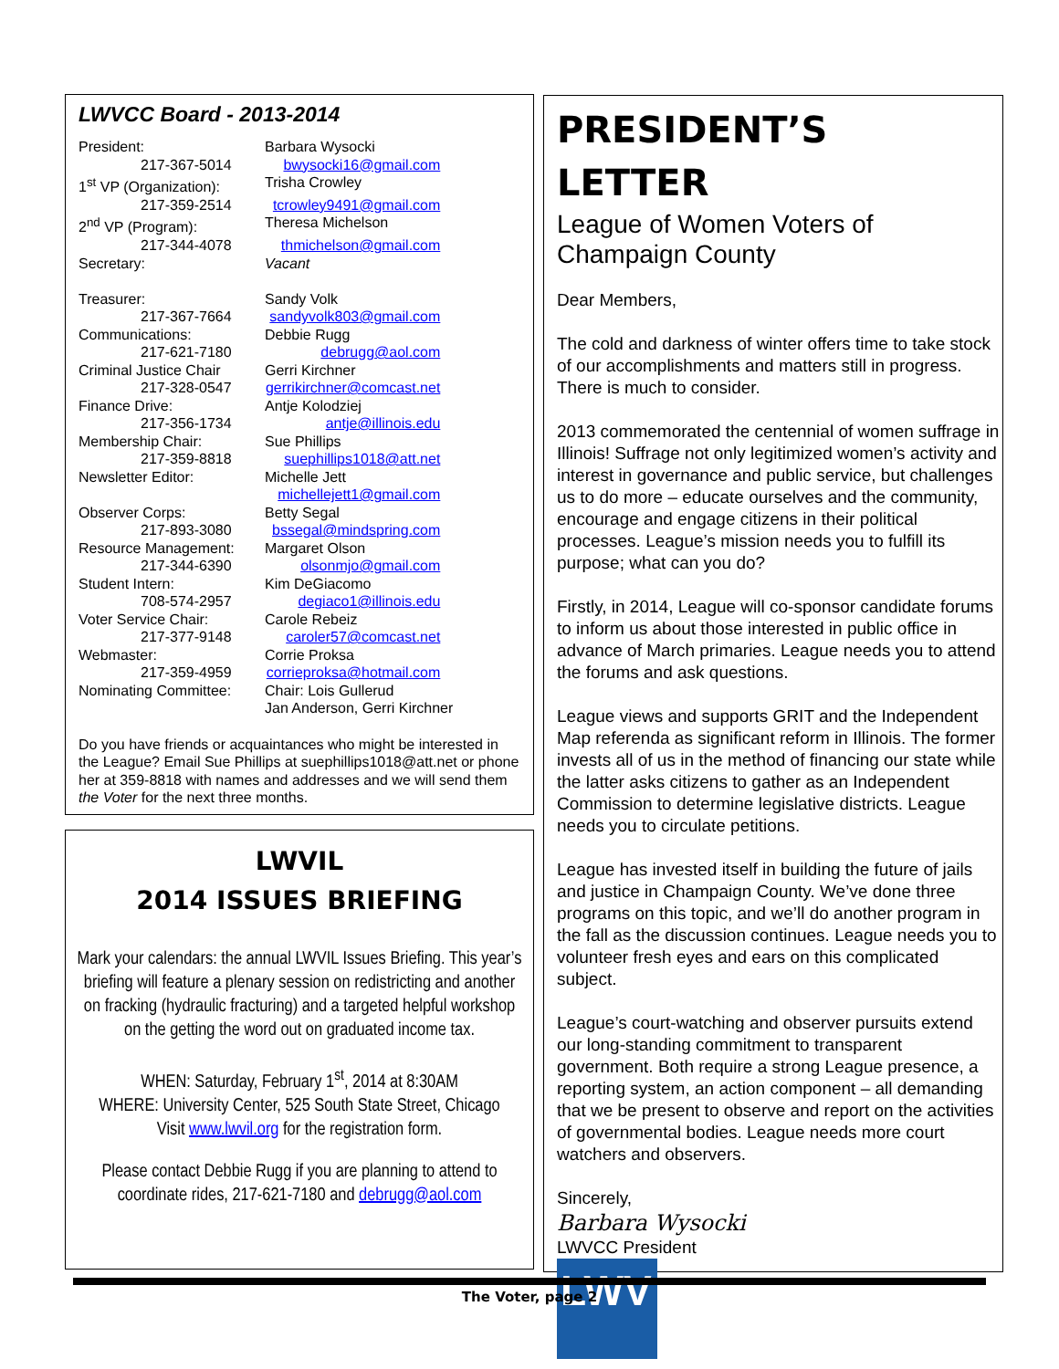LWVCC Board - 2013-2014
| President: | Barbara Wysocki |
| 217-367-5014 | bwysocki16@gmail.com |
| 1<sup>st</sup> VP (Organization): | Trisha Crowley |
| 217-359-2514 | tcrowley9491@gmail.com |
| 2<sup>nd</sup> VP (Program): | Theresa Michelson |
| 217-344-4078 | thmichelson@gmail.com |
| Secretary: | Vacant |
| Treasurer: | Sandy Volk |
| 217-367-7664 | sandyvolk803@gmail.com |
| Communications: | Debbie Rugg |
| 217-621-7180 | debrugg@aol.com |
| Criminal Justice Chair | Gerri Kirchner |
| 217-328-0547 | gerrikirchner@comcast.net |
| Finance Drive: | Antje Kolodziej |
| 217-356-1734 | antje@illinois.edu |
| Membership Chair: | Sue Phillips |
| 217-359-8818 | suephillips1018@att.net |
| Newsletter Editor: | Michelle Jett |
| | michellejett1@gmail.com |
| Observer Corps: | Betty Segal |
| 217-893-3080 | bssegal@mindspring.com |
| Resource Management: | Margaret Olson |
| 217-344-6390 | olsonmjo@gmail.com |
| Student Intern: | Kim DeGiacomo |
| 708-574-2957 | degiaco1@illinois.edu |
| Voter Service Chair: | Carole Rebeiz |
| 217-377-9148 | caroler57@comcast.net |
| Webmaster: | Corrie Proksa |
| 217-359-4959 | corrieproksa@hotmail.com |
| Nominating Committee: | Chair: Lois Gullerud Jan Anderson, Gerri Kirchner |
Do you have friends or acquaintances who might be interested in the League? Email Sue Phillips at suephillips1018@att.net or phone her at 359-8818 with names and addresses and we will send them the Voter for the next three months.
LWVIL
2014 ISSUES BRIEFING
Mark your calendars: the annual LWVIL Issues Briefing. This year’s briefing will feature a plenary session on redistricting and another on fracking (hydraulic fracturing) and a targeted helpful workshop on the getting the word out on graduated income tax.
WHEN: Saturday, February 1<sup>st</sup>, 2014 at 8:30AM
WHERE: University Center, 525 South State Street, Chicago
Visit www.lwvil.org for the registration form.
Please contact Debbie Rugg if you are planning to attend to coordinate rides, 217-621-7180 and debrugg@aol.com
PRESIDENT’S
LETTER
League of Women Voters of Champaign County
Dear Members,
The cold and darkness of winter offers time to take stock of our accomplishments and matters still in progress. There is much to consider.
2013 commemorated the centennial of women suffrage in Illinois! Suffrage not only legitimized women’s activity and interest in governance and public service, but challenges us to do more – educate ourselves and the community, encourage and engage citizens in their political processes. League’s mission needs you to fulfill its purpose; what can you do?
Firstly, in 2014, League will co-sponsor candidate forums to inform us about those interested in public office in advance of March primaries. League needs you to attend the forums and ask questions.
League views and supports GRIT and the Independent Map referenda as significant reform in Illinois. The former invests all of us in the method of financing our state while the latter asks citizens to gather as an Independent Commission to determine legislative districts. League needs you to circulate petitions.
League has invested itself in building the future of jails and justice in Champaign County. We’ve done three programs on this topic, and we’ll do another program in the fall as the discussion continues. League needs you to volunteer fresh eyes and ears on this complicated subject.
League’s court-watching and observer pursuits extend our long-standing commitment to transparent government. Both require a strong League presence, a reporting system, an action component – all demanding that we be present to observe and report on the activities of governmental bodies. League needs more court watchers and observers.
Sincerely,
Barbara Wysocki
LWVCC President
LWV
The Voter, page 2